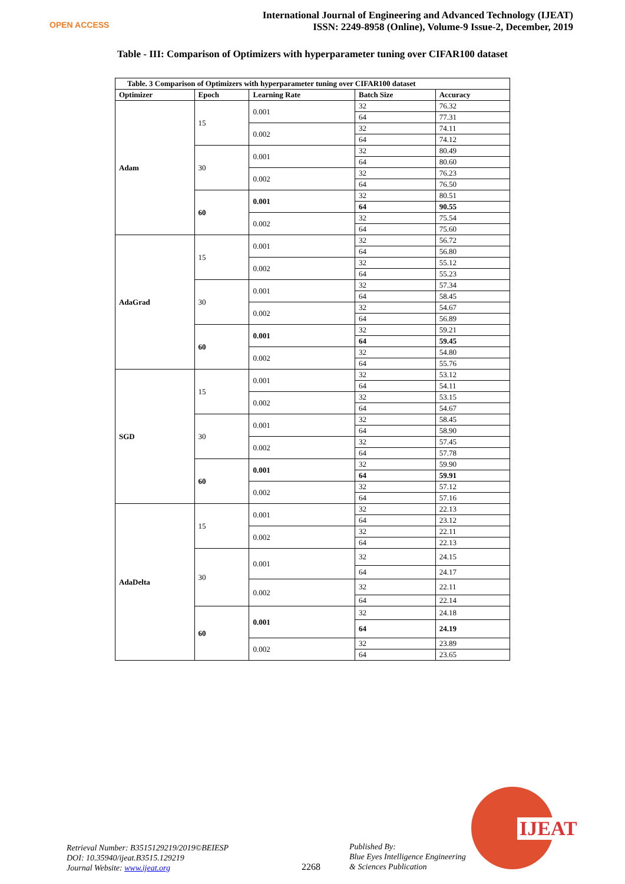OPEN ACCESS
International Journal of Engineering and Advanced Technology (IJEAT)
ISSN: 2249-8958 (Online), Volume-9 Issue-2, December, 2019
Table - III: Comparison of Optimizers with hyperparameter tuning over CIFAR100 dataset
| Table. 3 Comparison of Optimizers with hyperparameter tuning over CIFAR100 dataset | | | | |
| --- | --- | --- | --- | --- |
| Optimizer | Epoch | Learning Rate | Batch Size | Accuracy |
| Adam | 15 | 0.001 | 32 | 76.32 |
| | | | 64 | 77.31 |
| | | 0.002 | 32 | 74.11 |
| | | | 64 | 74.12 |
| | 30 | 0.001 | 32 | 80.49 |
| | | | 64 | 80.60 |
| | | 0.002 | 32 | 76.23 |
| | | | 64 | 76.50 |
| | 60 | 0.001 | 32 | 80.51 |
| | | | 64 | 90.55 |
| | | 0.002 | 32 | 75.54 |
| | | | 64 | 75.60 |
| AdaGrad | 15 | 0.001 | 32 | 56.72 |
| | | | 64 | 56.80 |
| | | 0.002 | 32 | 55.12 |
| | | | 64 | 55.23 |
| | 30 | 0.001 | 32 | 57.34 |
| | | | 64 | 58.45 |
| | | 0.002 | 32 | 54.67 |
| | | | 64 | 56.89 |
| | 60 | 0.001 | 32 | 59.21 |
| | | | 64 | 59.45 |
| | | 0.002 | 32 | 54.80 |
| | | | 64 | 55.76 |
| SGD | 15 | 0.001 | 32 | 53.12 |
| | | | 64 | 54.11 |
| | | 0.002 | 32 | 53.15 |
| | | | 64 | 54.67 |
| | 30 | 0.001 | 32 | 58.45 |
| | | | 64 | 58.90 |
| | | 0.002 | 32 | 57.45 |
| | | | 64 | 57.78 |
| | 60 | 0.001 | 32 | 59.90 |
| | | | 64 | 59.91 |
| | | 0.002 | 32 | 57.12 |
| | | | 64 | 57.16 |
| AdaDelta | 15 | 0.001 | 32 | 22.13 |
| | | | 64 | 23.12 |
| | | 0.002 | 32 | 22.11 |
| | | | 64 | 22.13 |
| | 30 | 0.001 | 32 | 24.15 |
| | | | 64 | 24.17 |
| | | 0.002 | 32 | 22.11 |
| | | | 64 | 22.14 |
| | 60 | 0.001 | 32 | 24.18 |
| | | | 64 | 24.19 |
| | | 0.002 | 32 | 23.89 |
| | | | 64 | 23.65 |
Retrieval Number: B3515129219/2019©BEIESP
DOI: 10.35940/ijeat.B3515.129219
Journal Website: www.ijeat.org
2268
Published By:
Blue Eyes Intelligence Engineering
& Sciences Publication
IJEAT